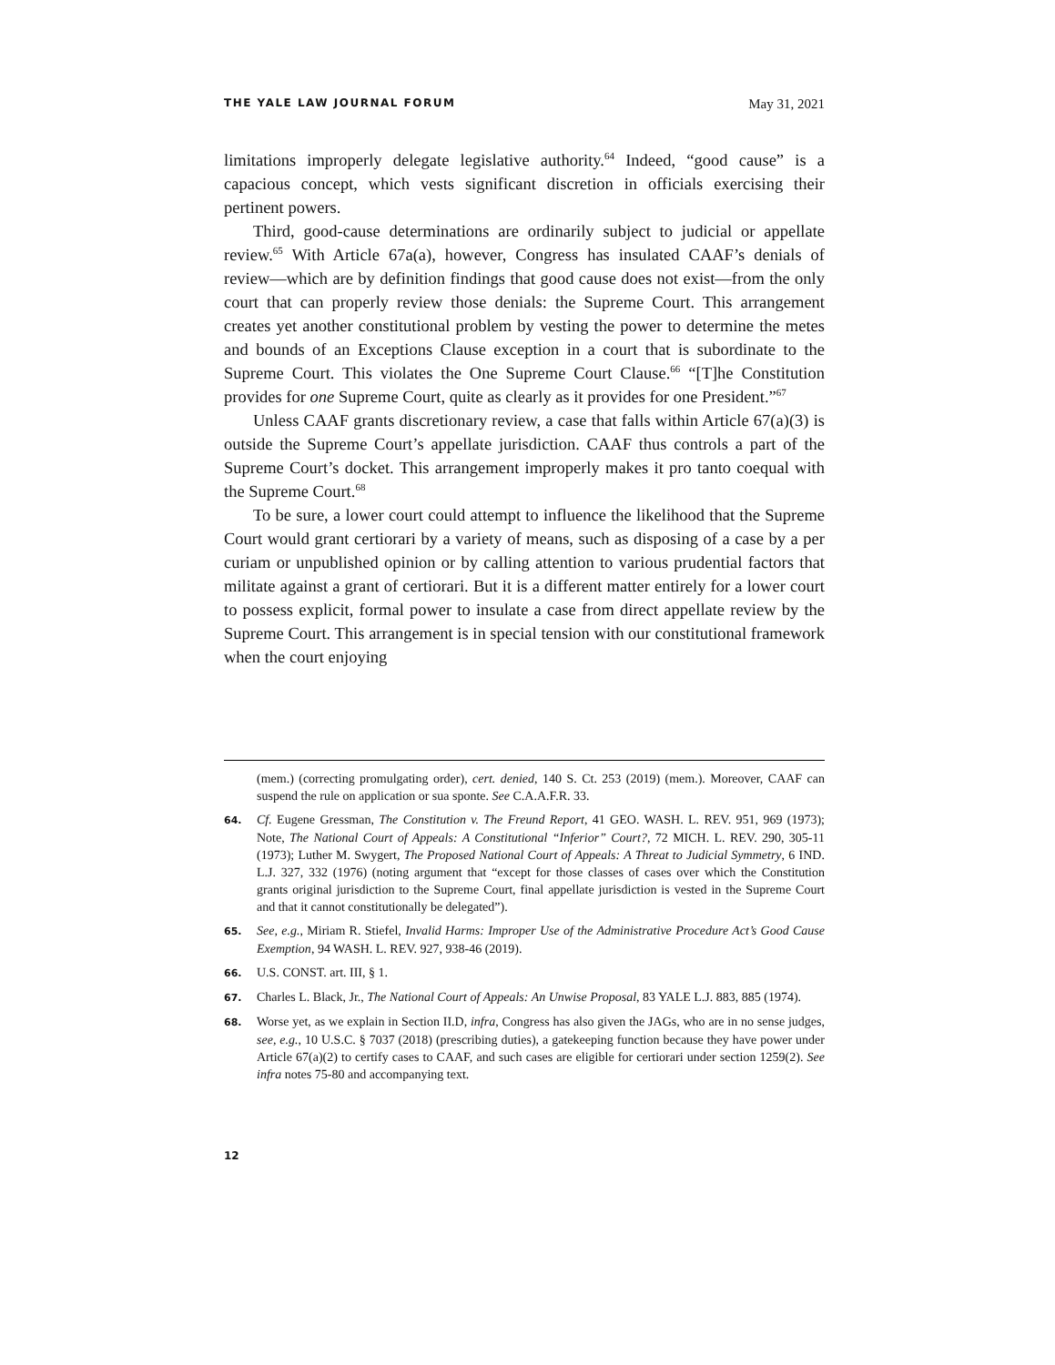THE YALE LAW JOURNAL FORUM May 31, 2021
limitations improperly delegate legislative authority.<sup>64</sup> Indeed, “good cause” is a capacious concept, which vests significant discretion in officials exercising their pertinent powers.
Third, good-cause determinations are ordinarily subject to judicial or appellate review.<sup>65</sup> With Article 67a(a), however, Congress has insulated CAAF’s denials of review—which are by definition findings that good cause does not exist—from the only court that can properly review those denials: the Supreme Court. This arrangement creates yet another constitutional problem by vesting the power to determine the metes and bounds of an Exceptions Clause exception in a court that is subordinate to the Supreme Court. This violates the One Supreme Court Clause.<sup>66</sup> “[T]he Constitution provides for one Supreme Court, quite as clearly as it provides for one President.”<sup>67</sup>
Unless CAAF grants discretionary review, a case that falls within Article 67(a)(3) is outside the Supreme Court’s appellate jurisdiction. CAAF thus controls a part of the Supreme Court’s docket. This arrangement improperly makes it pro tanto coequal with the Supreme Court.<sup>68</sup>
To be sure, a lower court could attempt to influence the likelihood that the Supreme Court would grant certiorari by a variety of means, such as disposing of a case by a per curiam or unpublished opinion or by calling attention to various prudential factors that militate against a grant of certiorari. But it is a different matter entirely for a lower court to possess explicit, formal power to insulate a case from direct appellate review by the Supreme Court. This arrangement is in special tension with our constitutional framework when the court enjoying
(mem.) (correcting promulgating order), cert. denied, 140 S. Ct. 253 (2019) (mem.). Moreover, CAAF can suspend the rule on application or sua sponte. See C.A.A.F.R. 33.
64. Cf. Eugene Gressman, The Constitution v. The Freund Report, 41 GEO. WASH. L. REV. 951, 969 (1973); Note, The National Court of Appeals: A Constitutional “Inferior” Court?, 72 MICH. L. REV. 290, 305-11 (1973); Luther M. Swygert, The Proposed National Court of Appeals: A Threat to Judicial Symmetry, 6 IND. L.J. 327, 332 (1976) (noting argument that “except for those classes of cases over which the Constitution grants original jurisdiction to the Supreme Court, final appellate jurisdiction is vested in the Supreme Court and that it cannot constitutionally be delegated”).
65. See, e.g., Miriam R. Stiefel, Invalid Harms: Improper Use of the Administrative Procedure Act’s Good Cause Exemption, 94 WASH. L. REV. 927, 938-46 (2019).
66. U.S. CONST. art. III, § 1.
67. Charles L. Black, Jr., The National Court of Appeals: An Unwise Proposal, 83 YALE L.J. 883, 885 (1974).
68. Worse yet, as we explain in Section II.D, infra, Congress has also given the JAGs, who are in no sense judges, see, e.g., 10 U.S.C. § 7037 (2018) (prescribing duties), a gatekeeping function because they have power under Article 67(a)(2) to certify cases to CAAF, and such cases are eligible for certiorari under section 1259(2). See infra notes 75-80 and accompanying text.
12